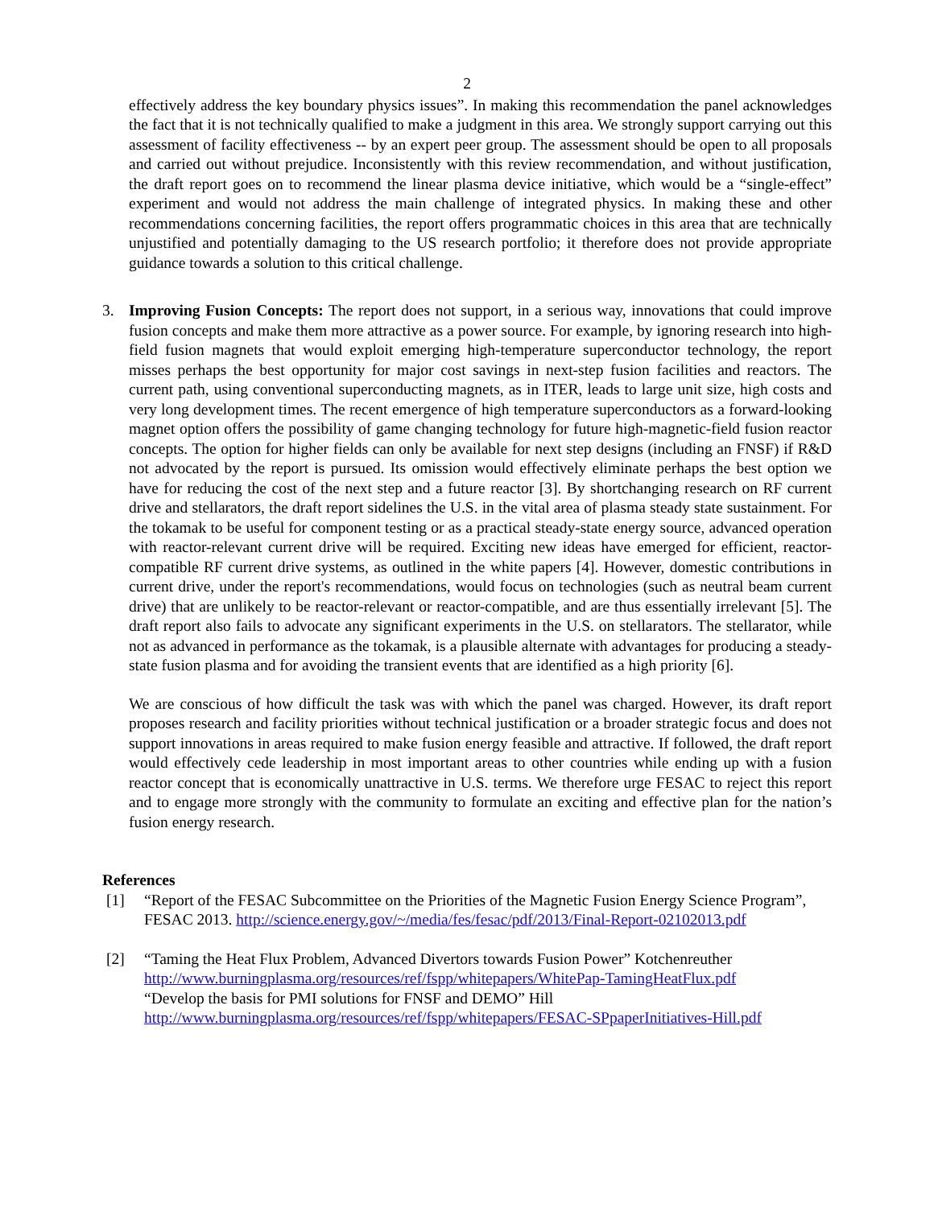2
effectively address the key boundary physics issues”. In making this recommendation the panel acknowledges the fact that it is not technically qualified to make a judgment in this area. We strongly support carrying out this assessment of facility effectiveness -- by an expert peer group. The assessment should be open to all proposals and carried out without prejudice. Inconsistently with this review recommendation, and without justification, the draft report goes on to recommend the linear plasma device initiative, which would be a “single-effect” experiment and would not address the main challenge of integrated physics. In making these and other recommendations concerning facilities, the report offers programmatic choices in this area that are technically unjustified and potentially damaging to the US research portfolio; it therefore does not provide appropriate guidance towards a solution to this critical challenge.
3. Improving Fusion Concepts: The report does not support, in a serious way, innovations that could improve fusion concepts and make them more attractive as a power source. For example, by ignoring research into high-field fusion magnets that would exploit emerging high-temperature superconductor technology, the report misses perhaps the best opportunity for major cost savings in next-step fusion facilities and reactors. The current path, using conventional superconducting magnets, as in ITER, leads to large unit size, high costs and very long development times. The recent emergence of high temperature superconductors as a forward-looking magnet option offers the possibility of game changing technology for future high-magnetic-field fusion reactor concepts. The option for higher fields can only be available for next step designs (including an FNSF) if R&D not advocated by the report is pursued. Its omission would effectively eliminate perhaps the best option we have for reducing the cost of the next step and a future reactor [3]. By shortchanging research on RF current drive and stellarators, the draft report sidelines the U.S. in the vital area of plasma steady state sustainment. For the tokamak to be useful for component testing or as a practical steady-state energy source, advanced operation with reactor-relevant current drive will be required. Exciting new ideas have emerged for efficient, reactor-compatible RF current drive systems, as outlined in the white papers [4]. However, domestic contributions in current drive, under the report's recommendations, would focus on technologies (such as neutral beam current drive) that are unlikely to be reactor-relevant or reactor-compatible, and are thus essentially irrelevant [5]. The draft report also fails to advocate any significant experiments in the U.S. on stellarators. The stellarator, while not as advanced in performance as the tokamak, is a plausible alternate with advantages for producing a steady-state fusion plasma and for avoiding the transient events that are identified as a high priority [6].
We are conscious of how difficult the task was with which the panel was charged. However, its draft report proposes research and facility priorities without technical justification or a broader strategic focus and does not support innovations in areas required to make fusion energy feasible and attractive. If followed, the draft report would effectively cede leadership in most important areas to other countries while ending up with a fusion reactor concept that is economically unattractive in U.S. terms. We therefore urge FESAC to reject this report and to engage more strongly with the community to formulate an exciting and effective plan for the nation’s fusion energy research.
References
[1] “Report of the FESAC Subcommittee on the Priorities of the Magnetic Fusion Energy Science Program”, FESAC 2013. http://science.energy.gov/~/media/fes/fesac/pdf/2013/Final-Report-02102013.pdf
[2] “Taming the Heat Flux Problem, Advanced Divertors towards Fusion Power” Kotchenreuther
http://www.burningplasma.org/resources/ref/fspp/whitepapers/WhitePap-TamingHeatFlux.pdf
“Develop the basis for PMI solutions for FNSF and DEMO” Hill
http://www.burningplasma.org/resources/ref/fspp/whitepapers/FESAC-SPpaperInitiatives-Hill.pdf